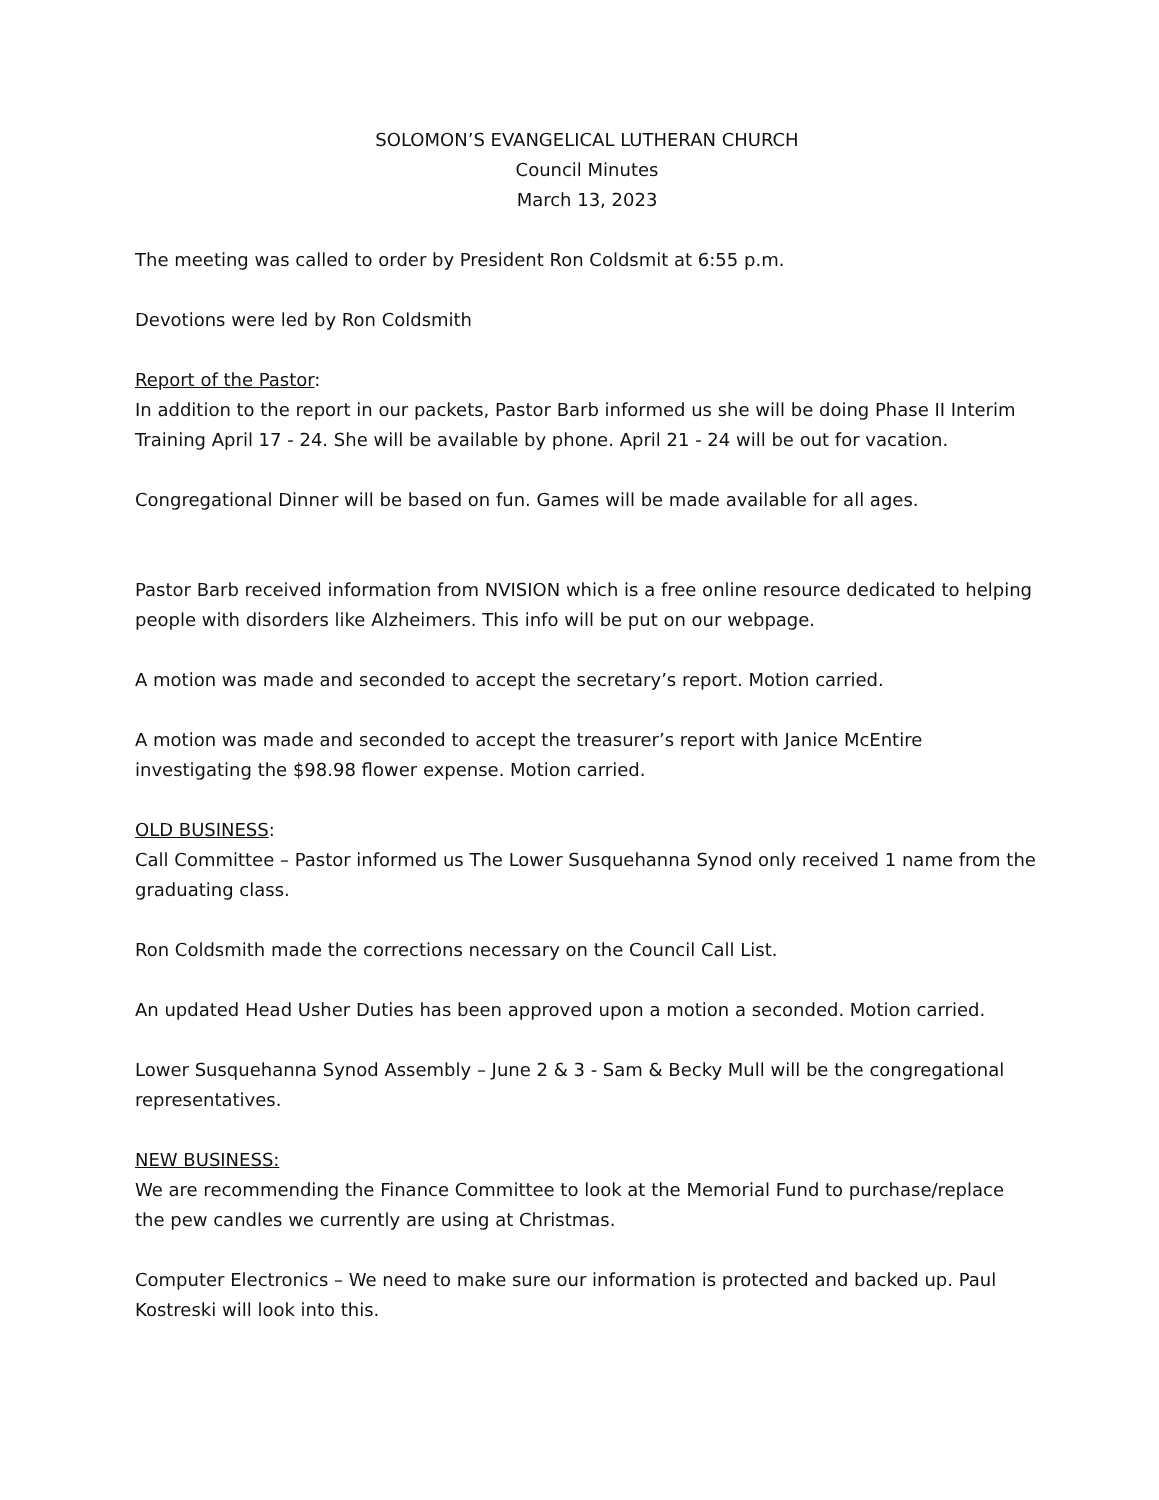SOLOMON’S EVANGELICAL LUTHERAN CHURCH
Council Minutes
March 13, 2023
The meeting was called to order by President Ron Coldsmit at 6:55 p.m.
Devotions were led by Ron Coldsmith
Report of the Pastor:
In addition to the report in our packets, Pastor Barb informed us she will be doing Phase II Interim Training April 17 - 24. She will be available by phone. April 21 - 24 will be out for vacation.
Congregational Dinner will be based on fun. Games will be made available for all ages.
Pastor Barb received information from NVISION which is a free online resource dedicated to helping people with disorders like Alzheimers. This info will be put on our webpage.
A motion was made and seconded to accept the secretary’s report. Motion carried.
A motion was made and seconded to accept the treasurer’s report with Janice McEntire investigating the $98.98 flower expense. Motion carried.
OLD BUSINESS:
Call Committee – Pastor informed us The Lower Susquehanna Synod only received 1 name from the graduating class.
Ron Coldsmith made the corrections necessary on the Council Call List.
An updated Head Usher Duties has been approved upon a motion a seconded. Motion carried.
Lower Susquehanna Synod Assembly – June 2 & 3 - Sam & Becky Mull will be the congregational representatives.
NEW BUSINESS:
We are recommending the Finance Committee to look at the Memorial Fund to purchase/replace the pew candles we currently are using at Christmas.
Computer Electronics – We need to make sure our information is protected and backed up. Paul Kostreski will look into this.